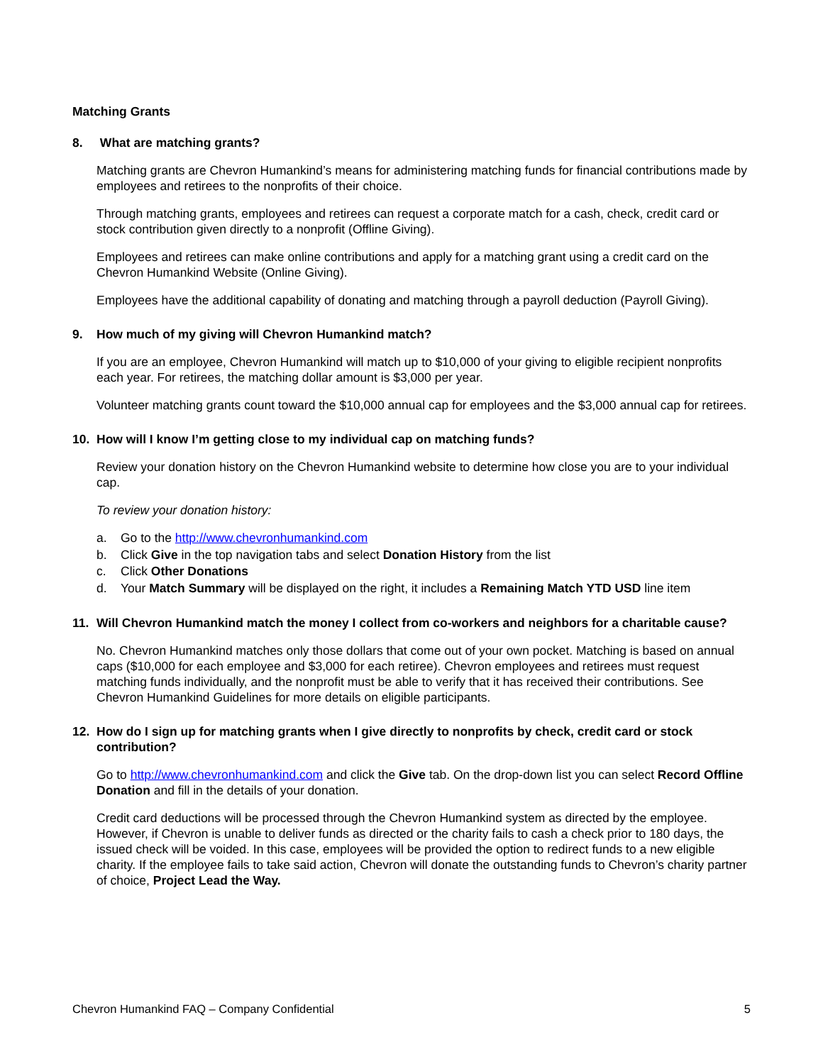Matching Grants
8. What are matching grants?
Matching grants are Chevron Humankind’s means for administering matching funds for financial contributions made by employees and retirees to the nonprofits of their choice.
Through matching grants, employees and retirees can request a corporate match for a cash, check, credit card or stock contribution given directly to a nonprofit (Offline Giving).
Employees and retirees can make online contributions and apply for a matching grant using a credit card on the Chevron Humankind Website (Online Giving).
Employees have the additional capability of donating and matching through a payroll deduction (Payroll Giving).
9. How much of my giving will Chevron Humankind match?
If you are an employee, Chevron Humankind will match up to $10,000 of your giving to eligible recipient nonprofits each year. For retirees, the matching dollar amount is $3,000 per year.
Volunteer matching grants count toward the $10,000 annual cap for employees and the $3,000 annual cap for retirees.
10. How will I know I’m getting close to my individual cap on matching funds?
Review your donation history on the Chevron Humankind website to determine how close you are to your individual cap.
To review your donation history:
a. Go to the http://www.chevronhumankind.com
b. Click Give in the top navigation tabs and select Donation History from the list
c. Click Other Donations
d. Your Match Summary will be displayed on the right, it includes a Remaining Match YTD USD line item
11. Will Chevron Humankind match the money I collect from co-workers and neighbors for a charitable cause?
No. Chevron Humankind matches only those dollars that come out of your own pocket. Matching is based on annual caps ($10,000 for each employee and $3,000 for each retiree). Chevron employees and retirees must request matching funds individually, and the nonprofit must be able to verify that it has received their contributions. See Chevron Humankind Guidelines for more details on eligible participants.
12. How do I sign up for matching grants when I give directly to nonprofits by check, credit card or stock contribution?
Go to http://www.chevronhumankind.com and click the Give tab. On the drop-down list you can select Record Offline Donation and fill in the details of your donation.
Credit card deductions will be processed through the Chevron Humankind system as directed by the employee. However, if Chevron is unable to deliver funds as directed or the charity fails to cash a check prior to 180 days, the issued check will be voided. In this case, employees will be provided the option to redirect funds to a new eligible charity. If the employee fails to take said action, Chevron will donate the outstanding funds to Chevron’s charity partner of choice, Project Lead the Way.
Chevron Humankind FAQ – Company Confidential 5